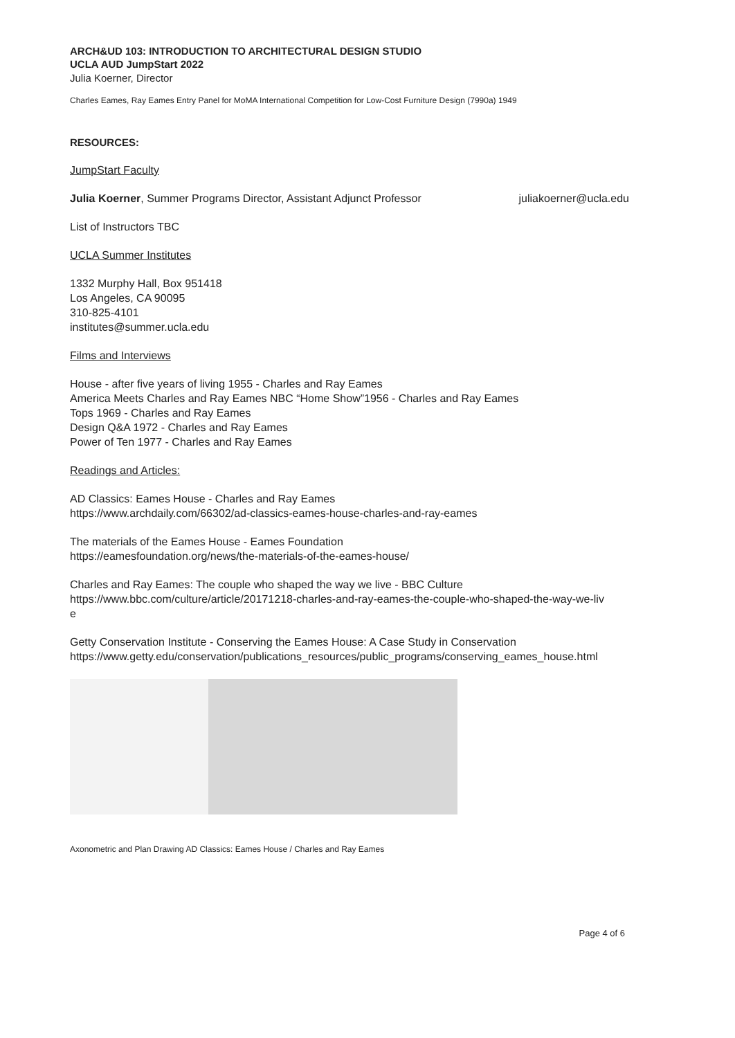ARCH&UD 103: INTRODUCTION TO ARCHITECTURAL DESIGN STUDIO
UCLA AUD JumpStart 2022
Julia Koerner, Director
Charles Eames, Ray Eames Entry Panel for MoMA International Competition for Low-Cost Furniture Design (7990a) 1949
RESOURCES:
JumpStart Faculty
Julia Koerner, Summer Programs Director, Assistant Adjunct Professor juliakoerner@ucla.edu
List of Instructors TBC
UCLA Summer Institutes
1332 Murphy Hall, Box 951418
Los Angeles, CA 90095
310-825-4101
institutes@summer.ucla.edu
Films and Interviews
House - after five years of living 1955 - Charles and Ray Eames
America Meets Charles and Ray Eames NBC “Home Show”1956 - Charles and Ray Eames
Tops 1969 - Charles and Ray Eames
Design Q&A 1972 - Charles and Ray Eames
Power of Ten 1977 - Charles and Ray Eames
Readings and Articles:
AD Classics: Eames House - Charles and Ray Eames
https://www.archdaily.com/66302/ad-classics-eames-house-charles-and-ray-eames
The materials of the Eames House - Eames Foundation
https://eamesfoundation.org/news/the-materials-of-the-eames-house/
Charles and Ray Eames: The couple who shaped the way we live - BBC Culture
https://www.bbc.com/culture/article/20171218-charles-and-ray-eames-the-couple-who-shaped-the-way-we-liv
e
Getty Conservation Institute - Conserving the Eames House: A Case Study in Conservation
https://www.getty.edu/conservation/publications_resources/public_programs/conserving_eames_house.html
Axonometric and Plan Drawing AD Classics: Eames House / Charles and Ray Eames
Page 4 of 6